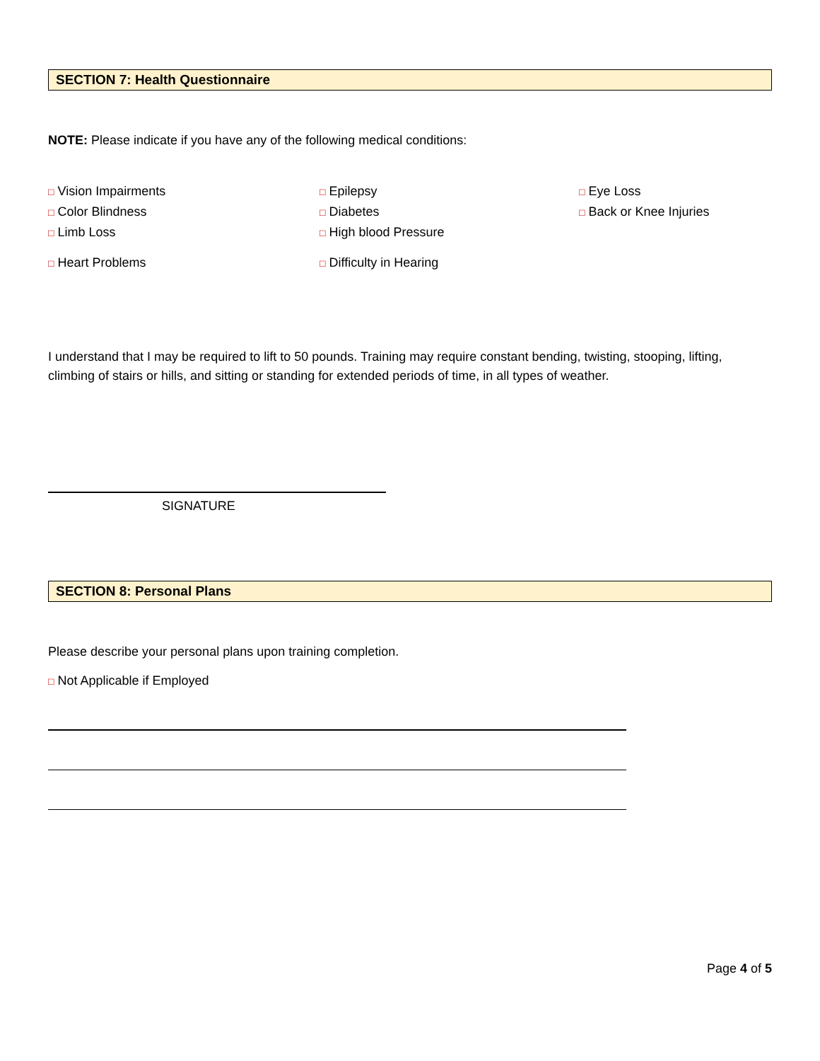SECTION 7: Health Questionnaire
NOTE: Please indicate if you have any of the following medical conditions:
□ Vision Impairments
□ Epilepsy
□ Eye Loss
□ Color Blindness
□ Diabetes
□ Back or Knee Injuries
□ Limb Loss
□ High blood Pressure
□ Heart Problems
□ Difficulty in Hearing
I understand that I may be required to lift to 50 pounds. Training may require constant bending, twisting, stooping, lifting, climbing of stairs or hills, and sitting or standing for extended periods of time, in all types of weather.
SIGNATURE
SECTION 8: Personal Plans
Please describe your personal plans upon training completion.
□ Not Applicable if Employed
Page 4 of 5